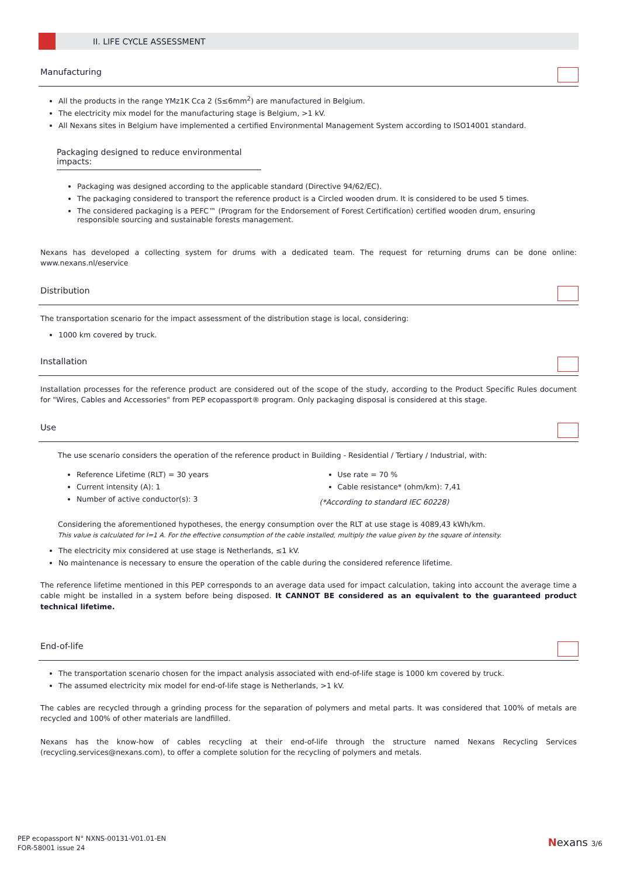II. LIFE CYCLE ASSESSMENT
Manufacturing
All the products in the range YMz1K Cca 2 (S≤6mm<sup>2</sup>) are manufactured in Belgium.
The electricity mix model for the manufacturing stage is Belgium, >1 kV.
All Nexans sites in Belgium have implemented a certified Environmental Management System according to ISO14001 standard.
Packaging designed to reduce environmental impacts:
Packaging was designed according to the applicable standard (Directive 94/62/EC).
The packaging considered to transport the reference product is a Circled wooden drum. It is considered to be used 5 times.
The considered packaging is a PEFC™ (Program for the Endorsement of Forest Certification) certified wooden drum, ensuring responsible sourcing and sustainable forests management.
Nexans has developed a collecting system for drums with a dedicated team. The request for returning drums can be done online: www.nexans.nl/eservice
Distribution
The transportation scenario for the impact assessment of the distribution stage is local, considering:
1000 km covered by truck.
Installation
Installation processes for the reference product are considered out of the scope of the study, according to the Product Specific Rules document for "Wires, Cables and Accessories" from PEP ecopassport® program. Only packaging disposal is considered at this stage.
Use
The use scenario considers the operation of the reference product in Building - Residential / Tertiary / Industrial, with:
Reference Lifetime (RLT) = 30 years
Current intensity (A): 1
Number of active conductor(s): 3
Use rate = 70 %
Cable resistance* (ohm/km): 7,41
(*According to standard IEC 60228)
Considering the aforementioned hypotheses, the energy consumption over the RLT at use stage is 4089,43 kWh/km.
This value is calculated for I=1 A. For the effective consumption of the cable installed, multiply the value given by the square of intensity.
The electricity mix considered at use stage is Netherlands, ≤1 kV.
No maintenance is necessary to ensure the operation of the cable during the considered reference lifetime.
The reference lifetime mentioned in this PEP corresponds to an average data used for impact calculation, taking into account the average time a cable might be installed in a system before being disposed. It CANNOT BE considered as an equivalent to the guaranteed product technical lifetime.
End-of-life
The transportation scenario chosen for the impact analysis associated with end-of-life stage is 1000 km covered by truck.
The assumed electricity mix model for end-of-life stage is Netherlands, >1 kV.
The cables are recycled through a grinding process for the separation of polymers and metal parts. It was considered that 100% of metals are recycled and 100% of other materials are landfilled.
Nexans has the know-how of cables recycling at their end-of-life through the structure named Nexans Recycling Services (recycling.services@nexans.com), to offer a complete solution for the recycling of polymers and metals.
PEP ecopassport N° NXNS-00131-V01.01-EN
FOR-58001 issue 24
Nexans 3/6